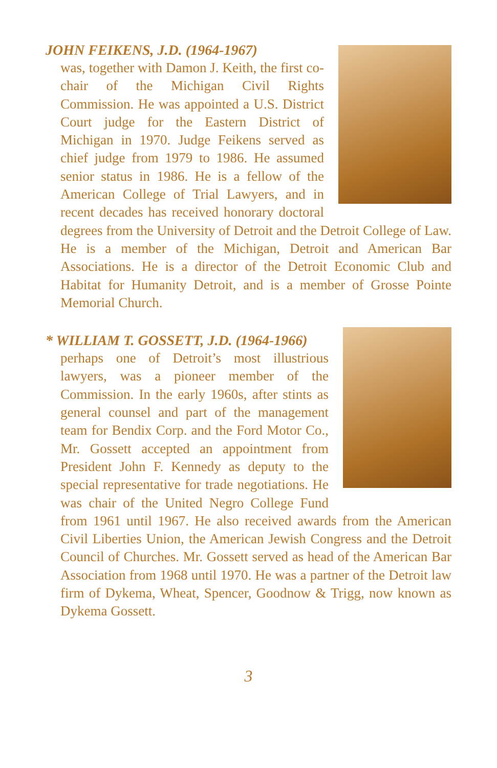JOHN FEIKENS, J.D. (1964-1967)
was, together with Damon J. Keith, the first co-chair of the Michigan Civil Rights Commission. He was appointed a U.S. District Court judge for the Eastern District of Michigan in 1970. Judge Feikens served as chief judge from 1979 to 1986. He assumed senior status in 1986. He is a fellow of the American College of Trial Lawyers, and in recent decades has received honorary doctoral degrees from the University of Detroit and the Detroit College of Law. He is a member of the Michigan, Detroit and American Bar Associations. He is a director of the Detroit Economic Club and Habitat for Humanity Detroit, and is a member of Grosse Pointe Memorial Church.
* WILLIAM T. GOSSETT, J.D. (1964-1966)
perhaps one of Detroit’s most illustrious lawyers, was a pioneer member of the Commission. In the early 1960s, after stints as general counsel and part of the management team for Bendix Corp. and the Ford Motor Co., Mr. Gossett accepted an appointment from President John F. Kennedy as deputy to the special representative for trade negotiations. He was chair of the United Negro College Fund from 1961 until 1967. He also received awards from the American Civil Liberties Union, the American Jewish Congress and the Detroit Council of Churches. Mr. Gossett served as head of the American Bar Association from 1968 until 1970. He was a partner of the Detroit law firm of Dykema, Wheat, Spencer, Goodnow & Trigg, now known as Dykema Gossett.
3